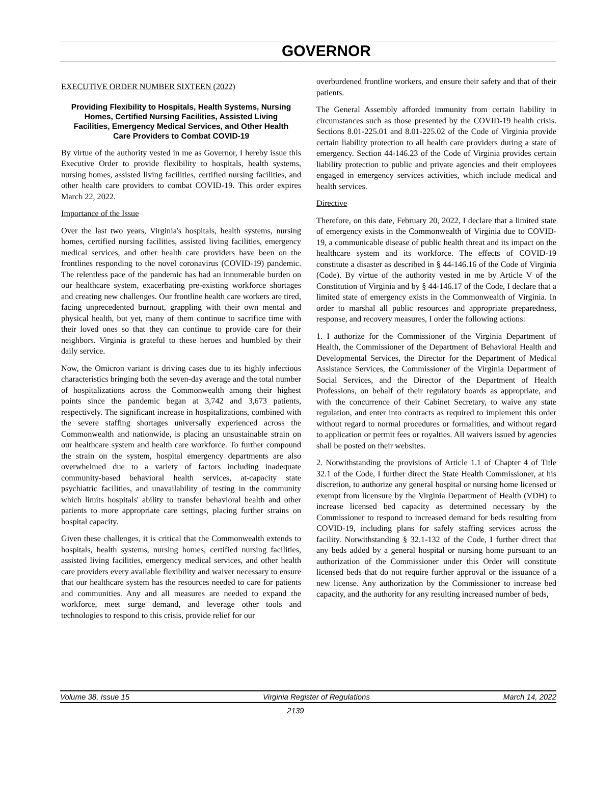GOVERNOR
EXECUTIVE ORDER NUMBER SIXTEEN (2022)
Providing Flexibility to Hospitals, Health Systems, Nursing Homes, Certified Nursing Facilities, Assisted Living Facilities, Emergency Medical Services, and Other Health Care Providers to Combat COVID-19
By virtue of the authority vested in me as Governor, I hereby issue this Executive Order to provide flexibility to hospitals, health systems, nursing homes, assisted living facilities, certified nursing facilities, and other health care providers to combat COVID-19. This order expires March 22, 2022.
Importance of the Issue
Over the last two years, Virginia's hospitals, health systems, nursing homes, certified nursing facilities, assisted living facilities, emergency medical services, and other health care providers have been on the frontlines responding to the novel coronavirus (COVID-19) pandemic. The relentless pace of the pandemic has had an innumerable burden on our healthcare system, exacerbating pre-existing workforce shortages and creating new challenges. Our frontline health care workers are tired, facing unprecedented burnout, grappling with their own mental and physical health, but yet, many of them continue to sacrifice time with their loved ones so that they can continue to provide care for their neighbors. Virginia is grateful to these heroes and humbled by their daily service.
Now, the Omicron variant is driving cases due to its highly infectious characteristics bringing both the seven-day average and the total number of hospitalizations across the Commonwealth among their highest points since the pandemic began at 3,742 and 3,673 patients, respectively. The significant increase in hospitalizations, combined with the severe staffing shortages universally experienced across the Commonwealth and nationwide, is placing an unsustainable strain on our healthcare system and health care workforce. To further compound the strain on the system, hospital emergency departments are also overwhelmed due to a variety of factors including inadequate community-based behavioral health services, at-capacity state psychiatric facilities, and unavailability of testing in the community which limits hospitals' ability to transfer behavioral health and other patients to more appropriate care settings, placing further strains on hospital capacity.
Given these challenges, it is critical that the Commonwealth extends to hospitals, health systems, nursing homes, certified nursing facilities, assisted living facilities, emergency medical services, and other health care providers every available flexibility and waiver necessary to ensure that our healthcare system has the resources needed to care for patients and communities. Any and all measures are needed to expand the workforce, meet surge demand, and leverage other tools and technologies to respond to this crisis, provide relief for our
overburdened frontline workers, and ensure their safety and that of their patients.
The General Assembly afforded immunity from certain liability in circumstances such as those presented by the COVID-19 health crisis. Sections 8.01-225.01 and 8.01-225.02 of the Code of Virginia provide certain liability protection to all health care providers during a state of emergency. Section 44-146.23 of the Code of Virginia provides certain liability protection to public and private agencies and their employees engaged in emergency services activities, which include medical and health services.
Directive
Therefore, on this date, February 20, 2022, I declare that a limited state of emergency exists in the Commonwealth of Virginia due to COVID-19, a communicable disease of public health threat and its impact on the healthcare system and its workforce. The effects of COVID-19 constitute a disaster as described in § 44-146.16 of the Code of Virginia (Code). By virtue of the authority vested in me by Article V of the Constitution of Virginia and by § 44-146.17 of the Code, I declare that a limited state of emergency exists in the Commonwealth of Virginia. In order to marshal all public resources and appropriate preparedness, response, and recovery measures, I order the following actions:
1. I authorize for the Commissioner of the Virginia Department of Health, the Commissioner of the Department of Behavioral Health and Developmental Services, the Director for the Department of Medical Assistance Services, the Commissioner of the Virginia Department of Social Services, and the Director of the Department of Health Professions, on behalf of their regulatory boards as appropriate, and with the concurrence of their Cabinet Secretary, to waive any state regulation, and enter into contracts as required to implement this order without regard to normal procedures or formalities, and without regard to application or permit fees or royalties. All waivers issued by agencies shall be posted on their websites.
2. Notwithstanding the provisions of Article 1.1 of Chapter 4 of Title 32.1 of the Code, I further direct the State Health Commissioner, at his discretion, to authorize any general hospital or nursing home licensed or exempt from licensure by the Virginia Department of Health (VDH) to increase licensed bed capacity as determined necessary by the Commissioner to respond to increased demand for beds resulting from COVID-19, including plans for safely staffing services across the facility. Notwithstanding § 32.1-132 of the Code, I further direct that any beds added by a general hospital or nursing home pursuant to an authorization of the Commissioner under this Order will constitute licensed beds that do not require further approval or the issuance of a new license. Any authorization by the Commissioner to increase bed capacity, and the authority for any resulting increased number of beds,
Volume 38, Issue 15 Virginia Register of Regulations March 14, 2022
2139